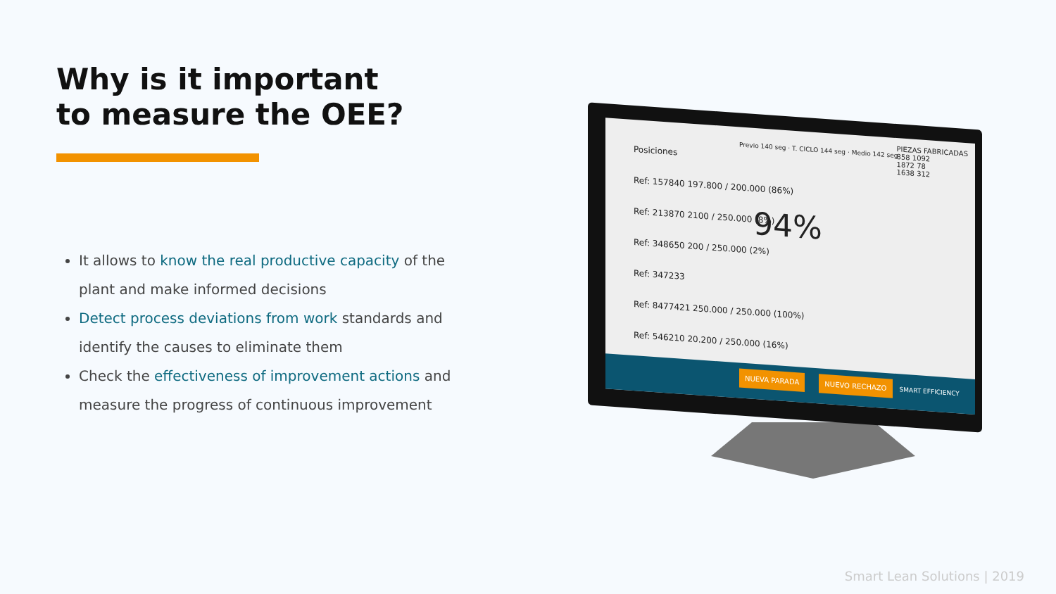Why is it important
to measure the OEE?
It allows to know the real productive capacity of the plant and make informed decisions
Detect process deviations from work standards and identify the causes to eliminate them
Check the effectiveness of improvement actions and measure the progress of continuous improvement
Posiciones
Ref: 157840 197.800 / 200.000 (86%)
Ref: 213870 2100 / 250.000 (8%)
Ref: 348650 200 / 250.000 (2%)
Ref: 347233
Ref: 8477421 250.000 / 250.000 (100%)
Ref: 546210 20.200 / 250.000 (16%)
Previo 140 seg · T. CICLO 144 seg · Medio 142 seg
94%
PIEZAS FABRICADAS
858 1092
1872 78
1638 312
NUEVA PARADA NUEVO RECHAZO SMART EFFICIENCY
Smart Lean Solutions | 2019